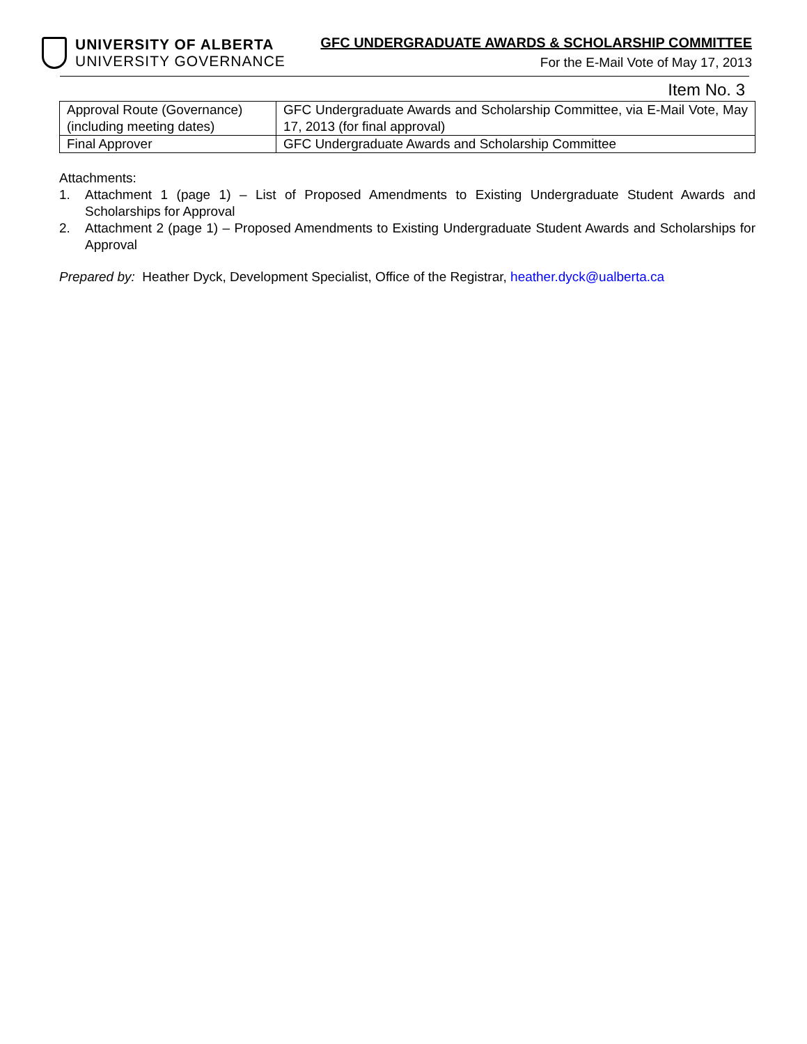UNIVERSITY OF ALBERTA
UNIVERSITY GOVERNANCE
GFC UNDERGRADUATE AWARDS & SCHOLARSHIP COMMITTEE
For the E-Mail Vote of May 17, 2013
Item No. 3
| Approval Route (Governance) (including meeting dates) | GFC Undergraduate Awards and Scholarship Committee, via E-Mail Vote, May 17, 2013 (for final approval) |
| Final Approver | GFC Undergraduate Awards and Scholarship Committee |
Attachments:
1. Attachment 1 (page 1) – List of Proposed Amendments to Existing Undergraduate Student Awards and Scholarships for Approval
2. Attachment 2 (page 1) – Proposed Amendments to Existing Undergraduate Student Awards and Scholarships for Approval
Prepared by: Heather Dyck, Development Specialist, Office of the Registrar, heather.dyck@ualberta.ca